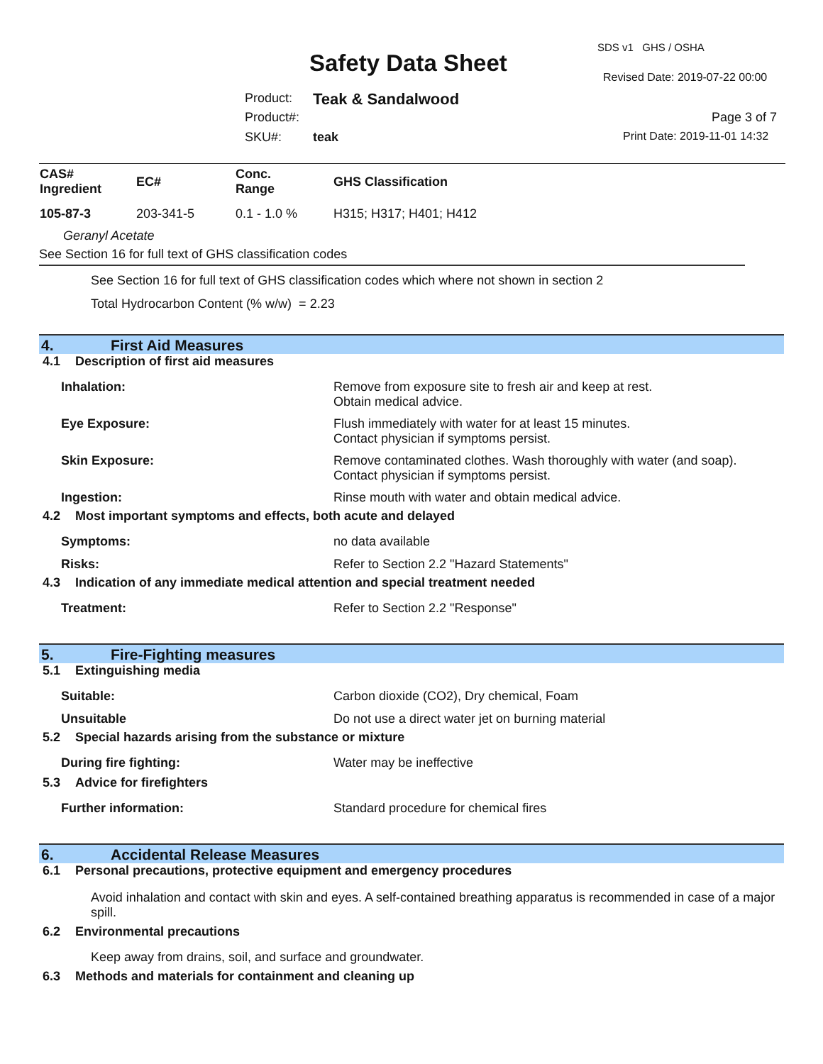SDS v1 GHS / OSHA
Safety Data Sheet
Revised Date: 2019-07-22 00:00
Product: Teak & Sandalwood
Product#: Page 3 of 7
SKU#: teak Print Date: 2019-11-01 14:32
| CAS# Ingredient | EC# | Conc. Range | GHS Classification |
| --- | --- | --- | --- |
| 105-87-3 | 203-341-5 | 0.1 - 1.0 % | H315; H317; H401; H412 |
| Geranyl Acetate | | | |
| See Section 16 for full text of GHS classification codes | | | |
See Section 16 for full text of GHS classification codes which where not shown in section 2
Total Hydrocarbon Content (% w/w) = 2.23
4. First Aid Measures
4.1 Description of first aid measures
Inhalation: Remove from exposure site to fresh air and keep at rest.
Obtain medical advice.
Eye Exposure: Flush immediately with water for at least 15 minutes.
Contact physician if symptoms persist.
Skin Exposure: Remove contaminated clothes. Wash thoroughly with water (and soap).
Contact physician if symptoms persist.
Ingestion: Rinse mouth with water and obtain medical advice.
4.2 Most important symptoms and effects, both acute and delayed
Symptoms: no data available
Risks: Refer to Section 2.2 "Hazard Statements"
4.3 Indication of any immediate medical attention and special treatment needed
Treatment: Refer to Section 2.2 "Response"
5. Fire-Fighting measures
5.1 Extinguishing media
Suitable: Carbon dioxide (CO2), Dry chemical, Foam
Unsuitable Do not use a direct water jet on burning material
5.2 Special hazards arising from the substance or mixture
During fire fighting: Water may be ineffective
5.3 Advice for firefighters
Further information: Standard procedure for chemical fires
6. Accidental Release Measures
6.1 Personal precautions, protective equipment and emergency procedures
Avoid inhalation and contact with skin and eyes. A self-contained breathing apparatus is recommended in case of a major spill.
6.2 Environmental precautions
Keep away from drains, soil, and surface and groundwater.
6.3 Methods and materials for containment and cleaning up